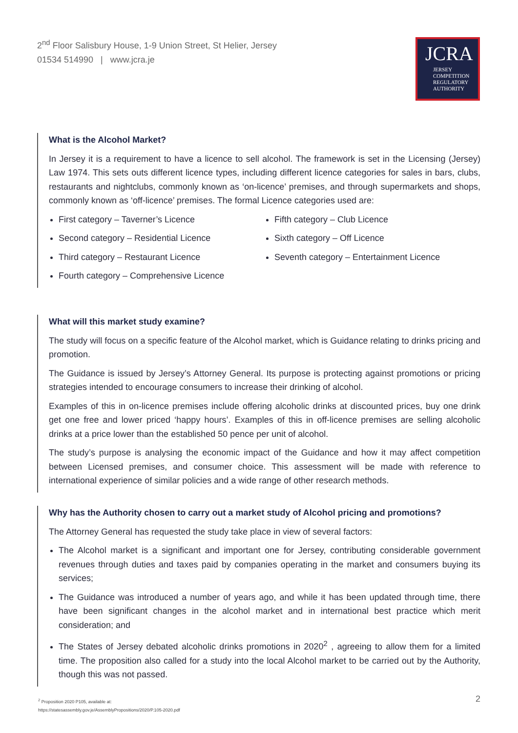2<sup>nd</sup> Floor Salisbury House, 1-9 Union Street, St Helier, Jersey
01534 514990 | www.jcra.je
JCRA
JERSEY
COMPETITION
REGULATORY
AUTHORITY
What is the Alcohol Market?
In Jersey it is a requirement to have a licence to sell alcohol. The framework is set in the Licensing (Jersey) Law 1974. This sets outs different licence types, including different licence categories for sales in bars, clubs, restaurants and nightclubs, commonly known as ‘on-licence’ premises, and through supermarkets and shops, commonly known as ‘off-licence’ premises. The formal Licence categories used are:
First category – Taverner’s Licence
Second category – Residential Licence
Third category – Restaurant Licence
Fourth category – Comprehensive Licence
Fifth category – Club Licence
Sixth category – Off Licence
Seventh category – Entertainment Licence
What will this market study examine?
The study will focus on a specific feature of the Alcohol market, which is Guidance relating to drinks pricing and promotion.
The Guidance is issued by Jersey’s Attorney General. Its purpose is protecting against promotions or pricing strategies intended to encourage consumers to increase their drinking of alcohol.
Examples of this in on-licence premises include offering alcoholic drinks at discounted prices, buy one drink get one free and lower priced ‘happy hours’. Examples of this in off-licence premises are selling alcoholic drinks at a price lower than the established 50 pence per unit of alcohol.
The study’s purpose is analysing the economic impact of the Guidance and how it may affect competition between Licensed premises, and consumer choice. This assessment will be made with reference to international experience of similar policies and a wide range of other research methods.
Why has the Authority chosen to carry out a market study of Alcohol pricing and promotions?
The Attorney General has requested the study take place in view of several factors:
The Alcohol market is a significant and important one for Jersey, contributing considerable government revenues through duties and taxes paid by companies operating in the market and consumers buying its services;
The Guidance was introduced a number of years ago, and while it has been updated through time, there have been significant changes in the alcohol market and in international best practice which merit consideration; and
The States of Jersey debated alcoholic drinks promotions in 2020<sup>2</sup> , agreeing to allow them for a limited time. The proposition also called for a study into the local Alcohol market to be carried out by the Authority, though this was not passed.
<sup>2</sup> Proposition 2020 P105, available at:
https://statesassembly.gov.je/AssemblyPropositions/2020/P.105-2020.pdf
2